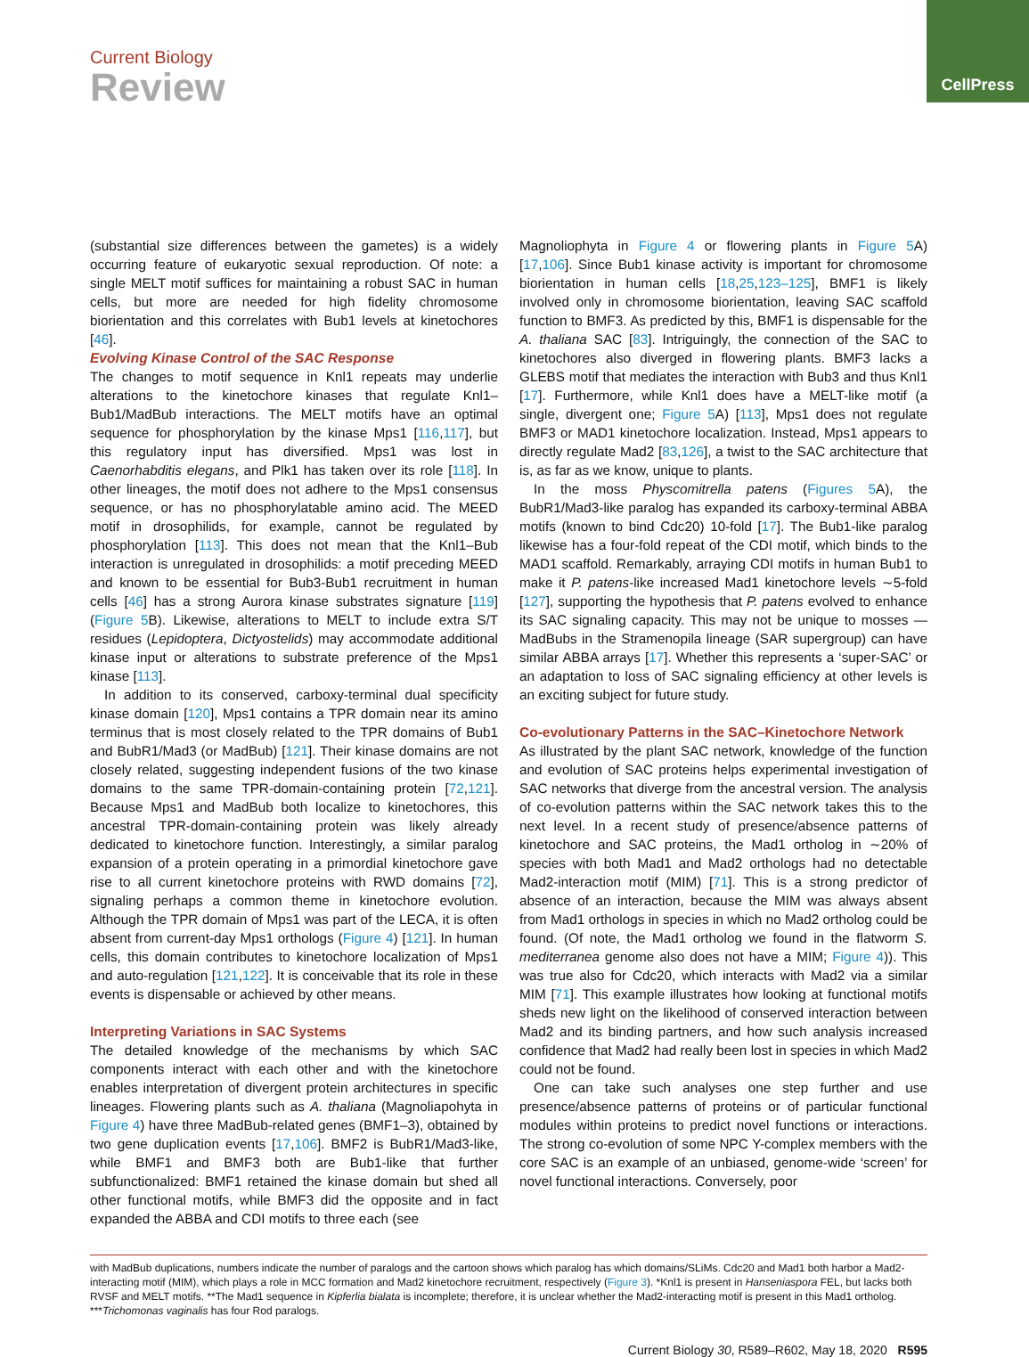CellPress
Current Biology
Review
(substantial size differences between the gametes) is a widely occurring feature of eukaryotic sexual reproduction. Of note: a single MELT motif suffices for maintaining a robust SAC in human cells, but more are needed for high fidelity chromosome biorientation and this correlates with Bub1 levels at kinetochores [46].
Evolving Kinase Control of the SAC Response
The changes to motif sequence in Knl1 repeats may underlie alterations to the kinetochore kinases that regulate Knl1–Bub1/MadBub interactions. The MELT motifs have an optimal sequence for phosphorylation by the kinase Mps1 [116,117], but this regulatory input has diversified. Mps1 was lost in Caenorhabditis elegans, and Plk1 has taken over its role [118]. In other lineages, the motif does not adhere to the Mps1 consensus sequence, or has no phosphorylatable amino acid. The MEED motif in drosophilids, for example, cannot be regulated by phosphorylation [113]. This does not mean that the Knl1–Bub interaction is unregulated in drosophilids: a motif preceding MEED and known to be essential for Bub3-Bub1 recruitment in human cells [46] has a strong Aurora kinase substrates signature [119] (Figure 5 B). Likewise, alterations to MELT to include extra S/T residues (Lepidoptera, Dictyostelids) may accommodate additional kinase input or alterations to substrate preference of the Mps1 kinase [113].
In addition to its conserved, carboxy-terminal dual specificity kinase domain [120], Mps1 contains a TPR domain near its amino terminus that is most closely related to the TPR domains of Bub1 and BubR1/Mad3 (or MadBub) [121]. Their kinase domains are not closely related, suggesting independent fusions of the two kinase domains to the same TPR-domain-containing protein [72,121]. Because Mps1 and MadBub both localize to kinetochores, this ancestral TPR-domain-containing protein was likely already dedicated to kinetochore function. Interestingly, a similar paralog expansion of a protein operating in a primordial kinetochore gave rise to all current kinetochore proteins with RWD domains [72], signaling perhaps a common theme in kinetochore evolution. Although the TPR domain of Mps1 was part of the LECA, it is often absent from current-day Mps1 orthologs (Figure 4) [121]. In human cells, this domain contributes to kinetochore localization of Mps1 and auto-regulation [121,122]. It is conceivable that its role in these events is dispensable or achieved by other means.
Interpreting Variations in SAC Systems
The detailed knowledge of the mechanisms by which SAC components interact with each other and with the kinetochore enables interpretation of divergent protein architectures in specific lineages. Flowering plants such as A. thaliana (Magnoliapohyta in Figure 4) have three MadBub-related genes (BMF1–3), obtained by two gene duplication events [17,106]. BMF2 is BubR1/Mad3-like, while BMF1 and BMF3 both are Bub1-like that further subfunctionalized: BMF1 retained the kinase domain but shed all other functional motifs, while BMF3 did the opposite and in fact expanded the ABBA and CDI motifs to three each (see
Magnoliophyta in Figure 4 or flowering plants in Figure 5 A) [17,106]. Since Bub1 kinase activity is important for chromosome biorientation in human cells [18,25,123–125], BMF1 is likely involved only in chromosome biorientation, leaving SAC scaffold function to BMF3. As predicted by this, BMF1 is dispensable for the A. thaliana SAC [83]. Intriguingly, the connection of the SAC to kinetochores also diverged in flowering plants. BMF3 lacks a GLEBS motif that mediates the interaction with Bub3 and thus Knl1 [17]. Furthermore, while Knl1 does have a MELT-like motif (a single, divergent one; Figure 5 A) [113], Mps1 does not regulate BMF3 or MAD1 kinetochore localization. Instead, Mps1 appears to directly regulate Mad2 [83,126], a twist to the SAC architecture that is, as far as we know, unique to plants.
In the moss Physcomitrella patens (Figures 5 A), the BubR1/Mad3-like paralog has expanded its carboxy-terminal ABBA motifs (known to bind Cdc20) 10-fold [17]. The Bub1-like paralog likewise has a four-fold repeat of the CDI motif, which binds to the MAD1 scaffold. Remarkably, arraying CDI motifs in human Bub1 to make it P. patens-like increased Mad1 kinetochore levels ∼5-fold [127], supporting the hypothesis that P. patens evolved to enhance its SAC signaling capacity. This may not be unique to mosses — MadBubs in the Stramenopila lineage (SAR supergroup) can have similar ABBA arrays [17]. Whether this represents a ‘super-SAC’ or an adaptation to loss of SAC signaling efficiency at other levels is an exciting subject for future study.
Co-evolutionary Patterns in the SAC–Kinetochore Network
As illustrated by the plant SAC network, knowledge of the function and evolution of SAC proteins helps experimental investigation of SAC networks that diverge from the ancestral version. The analysis of co-evolution patterns within the SAC network takes this to the next level. In a recent study of presence/absence patterns of kinetochore and SAC proteins, the Mad1 ortholog in ∼20% of species with both Mad1 and Mad2 orthologs had no detectable Mad2-interaction motif (MIM) [71]. This is a strong predictor of absence of an interaction, because the MIM was always absent from Mad1 orthologs in species in which no Mad2 ortholog could be found. (Of note, the Mad1 ortholog we found in the flatworm S. mediterranea genome also does not have a MIM; Figure 4)). This was true also for Cdc20, which interacts with Mad2 via a similar MIM [71]. This example illustrates how looking at functional motifs sheds new light on the likelihood of conserved interaction between Mad2 and its binding partners, and how such analysis increased confidence that Mad2 had really been lost in species in which Mad2 could not be found.
One can take such analyses one step further and use presence/absence patterns of proteins or of particular functional modules within proteins to predict novel functions or interactions. The strong co-evolution of some NPC Y-complex members with the core SAC is an example of an unbiased, genome-wide ‘screen’ for novel functional interactions. Conversely, poor
with MadBub duplications, numbers indicate the number of paralogs and the cartoon shows which paralog has which domains/SLiMs. Cdc20 and Mad1 both harbor a Mad2-interacting motif (MIM), which plays a role in MCC formation and Mad2 kinetochore recruitment, respectively (Figure 3). *Knl1 is present in Hanseniaspora FEL, but lacks both RVSF and MELT motifs. **The Mad1 sequence in Kipferlia bialata is incomplete; therefore, it is unclear whether the Mad2-interacting motif is present in this Mad1 ortholog. ***Trichomonas vaginalis has four Rod paralogs.
Current Biology 30, R589–R602, May 18, 2020 R595